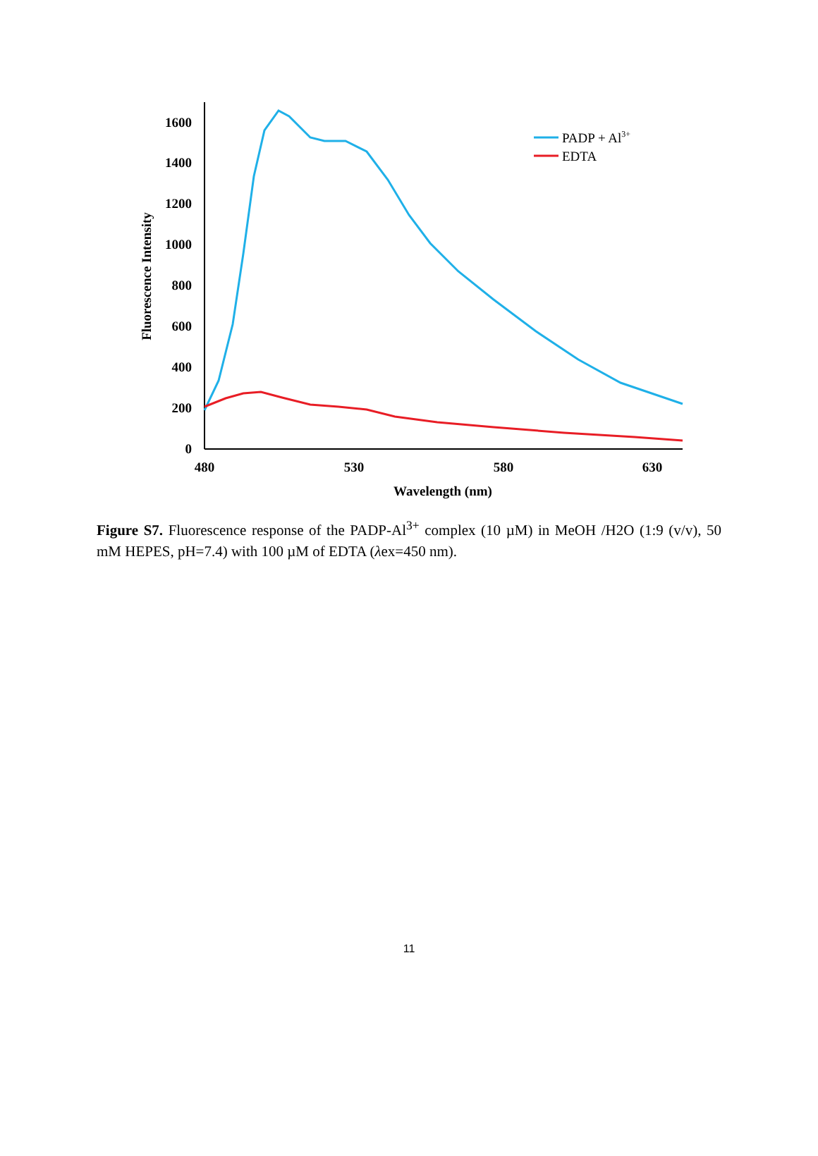0
200
400
600
800
1000
1200
1400
1600
480
530
580
630
Wavelength (nm)
Fluorescence Intensity
PADP + Al3+
EDTA
Figure S7. Fluorescence response of the PADP-Al<sup>3+</sup> complex (10 µM) in MeOH /H2O (1:9 (v/v), 50 mM HEPES, pH=7.4) with 100 µM of EDTA (λex=450 nm).
11